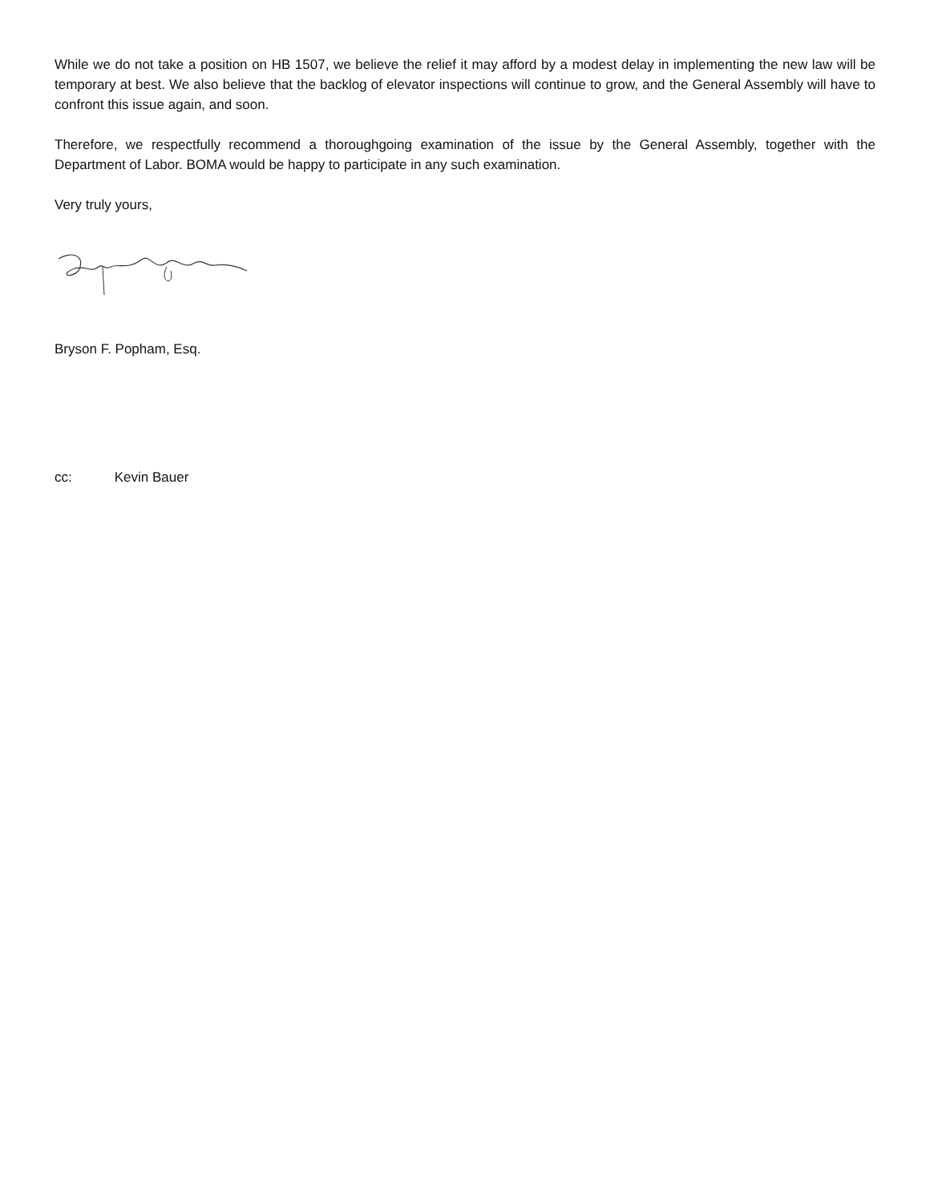While we do not take a position on HB 1507, we believe the relief it may afford by a modest delay in implementing the new law will be temporary at best. We also believe that the backlog of elevator inspections will continue to grow, and the General Assembly will have to confront this issue again, and soon.
Therefore, we respectfully recommend a thoroughgoing examination of the issue by the General Assembly, together with the Department of Labor. BOMA would be happy to participate in any such examination.
Very truly yours,
Bryson F. Popham, Esq.
cc: Kevin Bauer